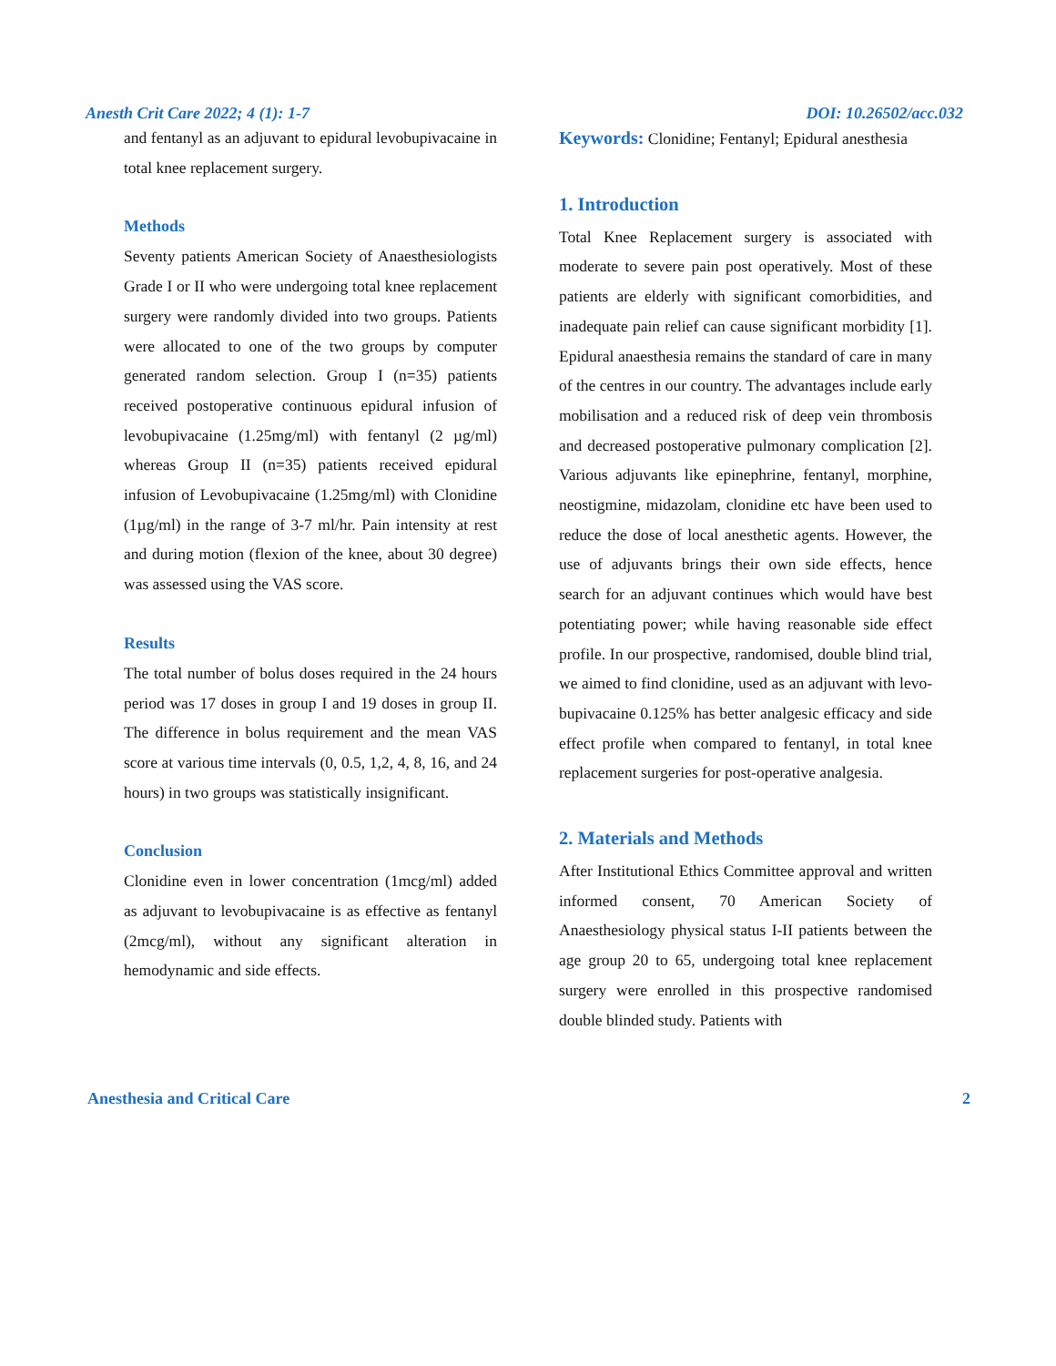Anesth Crit Care 2022; 4 (1): 1-7 DOI: 10.26502/acc.032
and fentanyl as an adjuvant to epidural levobupivacaine in total knee replacement surgery.
Methods
Seventy patients American Society of Anaesthesiologists Grade I or II who were undergoing total knee replacement surgery were randomly divided into two groups. Patients were allocated to one of the two groups by computer generated random selection. Group I (n=35) patients received postoperative continuous epidural infusion of levobupivacaine (1.25mg/ml) with fentanyl (2 µg/ml) whereas Group II (n=35) patients received epidural infusion of Levobupivacaine (1.25mg/ml) with Clonidine (1µg/ml) in the range of 3-7 ml/hr. Pain intensity at rest and during motion (flexion of the knee, about 30 degree) was assessed using the VAS score.
Results
The total number of bolus doses required in the 24 hours period was 17 doses in group I and 19 doses in group II. The difference in bolus requirement and the mean VAS score at various time intervals (0, 0.5, 1,2, 4, 8, 16, and 24 hours) in two groups was statistically insignificant.
Conclusion
Clonidine even in lower concentration (1mcg/ml) added as adjuvant to levobupivacaine is as effective as fentanyl (2mcg/ml), without any significant alteration in hemodynamic and side effects.
Keywords: Clonidine; Fentanyl; Epidural anesthesia
1. Introduction
Total Knee Replacement surgery is associated with moderate to severe pain post operatively. Most of these patients are elderly with significant comorbidities, and inadequate pain relief can cause significant morbidity [1]. Epidural anaesthesia remains the standard of care in many of the centres in our country. The advantages include early mobilisation and a reduced risk of deep vein thrombosis and decreased postoperative pulmonary complication [2]. Various adjuvants like epinephrine, fentanyl, morphine, neostigmine, midazolam, clonidine etc have been used to reduce the dose of local anesthetic agents. However, the use of adjuvants brings their own side effects, hence search for an adjuvant continues which would have best potentiating power; while having reasonable side effect profile. In our prospective, randomised, double blind trial, we aimed to find clonidine, used as an adjuvant with levo- bupivacaine 0.125% has better analgesic efficacy and side effect profile when compared to fentanyl, in total knee replacement surgeries for post-operative analgesia.
2. Materials and Methods
After Institutional Ethics Committee approval and written informed consent, 70 American Society of Anaesthesiology physical status I-II patients between the age group 20 to 65, undergoing total knee replacement surgery were enrolled in this prospective randomised double blinded study. Patients with
Anesthesia and Critical Care 2